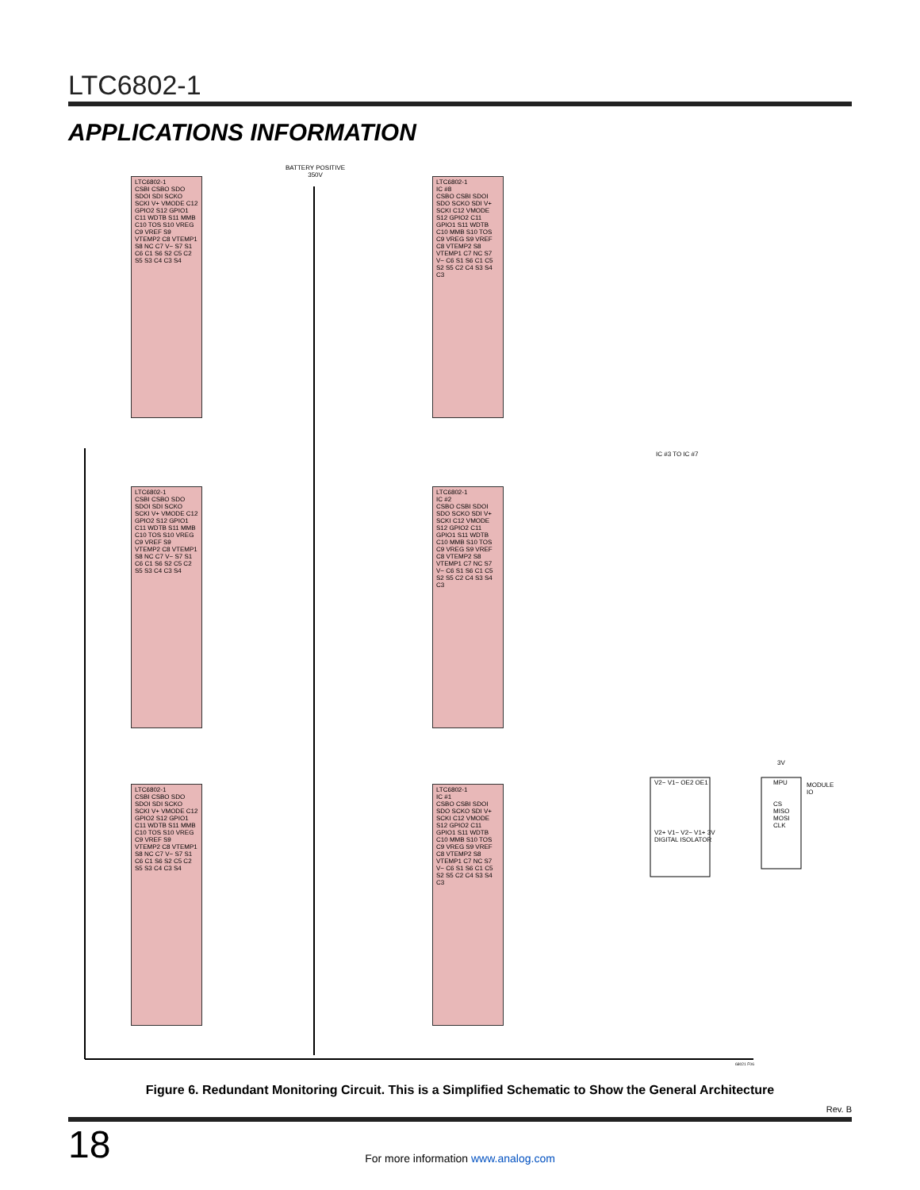LTC6802-1
APPLICATIONS INFORMATION
BATTERY POSITIVE
350V
LTC6802-1
CSBI CSBO SDO SDOI SDI SCKO SCKI V+ VMODE C12 GPIO2 S12 GPIO1 C11 WDTB S11 MMB C10 TOS S10 VREG C9 VREF S9 VTEMP2 C8 VTEMP1 S8 NC C7 V− S7 S1 C6 C1 S6 S2 C5 C2 S5 S3 C4 C3 S4
LTC6802-1
IC #8
CSBO CSBI SDOI SDO SCKO SDI V+ SCKI C12 VMODE S12 GPIO2 C11 GPIO1 S11 WDTB C10 MMB S10 TOS C9 VREG S9 VREF C8 VTEMP2 S8 VTEMP1 C7 NC S7 V− C6 S1 S6 C1 C5 S2 S5 C2 C4 S3 S4 C3
IC #3 TO IC #7
LTC6802-1
CSBI CSBO SDO SDOI SDI SCKO SCKI V+ VMODE C12 GPIO2 S12 GPIO1 C11 WDTB S11 MMB C10 TOS S10 VREG C9 VREF S9 VTEMP2 C8 VTEMP1 S8 NC C7 V− S7 S1 C6 C1 S6 S2 C5 C2 S5 S3 C4 C3 S4
LTC6802-1
IC #2
CSBO CSBI SDOI SDO SCKO SDI V+ SCKI C12 VMODE S12 GPIO2 C11 GPIO1 S11 WDTB C10 MMB S10 TOS C9 VREG S9 VREF C8 VTEMP2 S8 VTEMP1 C7 NC S7 V− C6 S1 S6 C1 C5 S2 S5 C2 C4 S3 S4 C3
LTC6802-1
CSBI CSBO SDO SDOI SDI SCKO SCKI V+ VMODE C12 GPIO2 S12 GPIO1 C11 WDTB S11 MMB C10 TOS S10 VREG C9 VREF S9 VTEMP2 C8 VTEMP1 S8 NC C7 V− S7 S1 C6 C1 S6 S2 C5 C2 S5 S3 C4 C3 S4
LTC6802-1
IC #1
CSBO CSBI SDOI SDO SCKO SDI V+ SCKI C12 VMODE S12 GPIO2 C11 GPIO1 S11 WDTB C10 MMB S10 TOS C9 VREG S9 VREF C8 VTEMP2 S8 VTEMP1 C7 NC S7 V− C6 S1 S6 C1 C5 S2 S5 C2 C4 S3 S4 C3
V2− V1− OE2 OE1
V2+ V1− V2− V1+ 3V
DIGITAL ISOLATOR
3V
MPU
CS
MISO
MOSI
CLK
MODULE
IO
68021 F06
Figure 6. Redundant Monitoring Circuit. This is a Simplified Schematic to Show the General Architecture
Rev. B
18
For more information www.analog.com